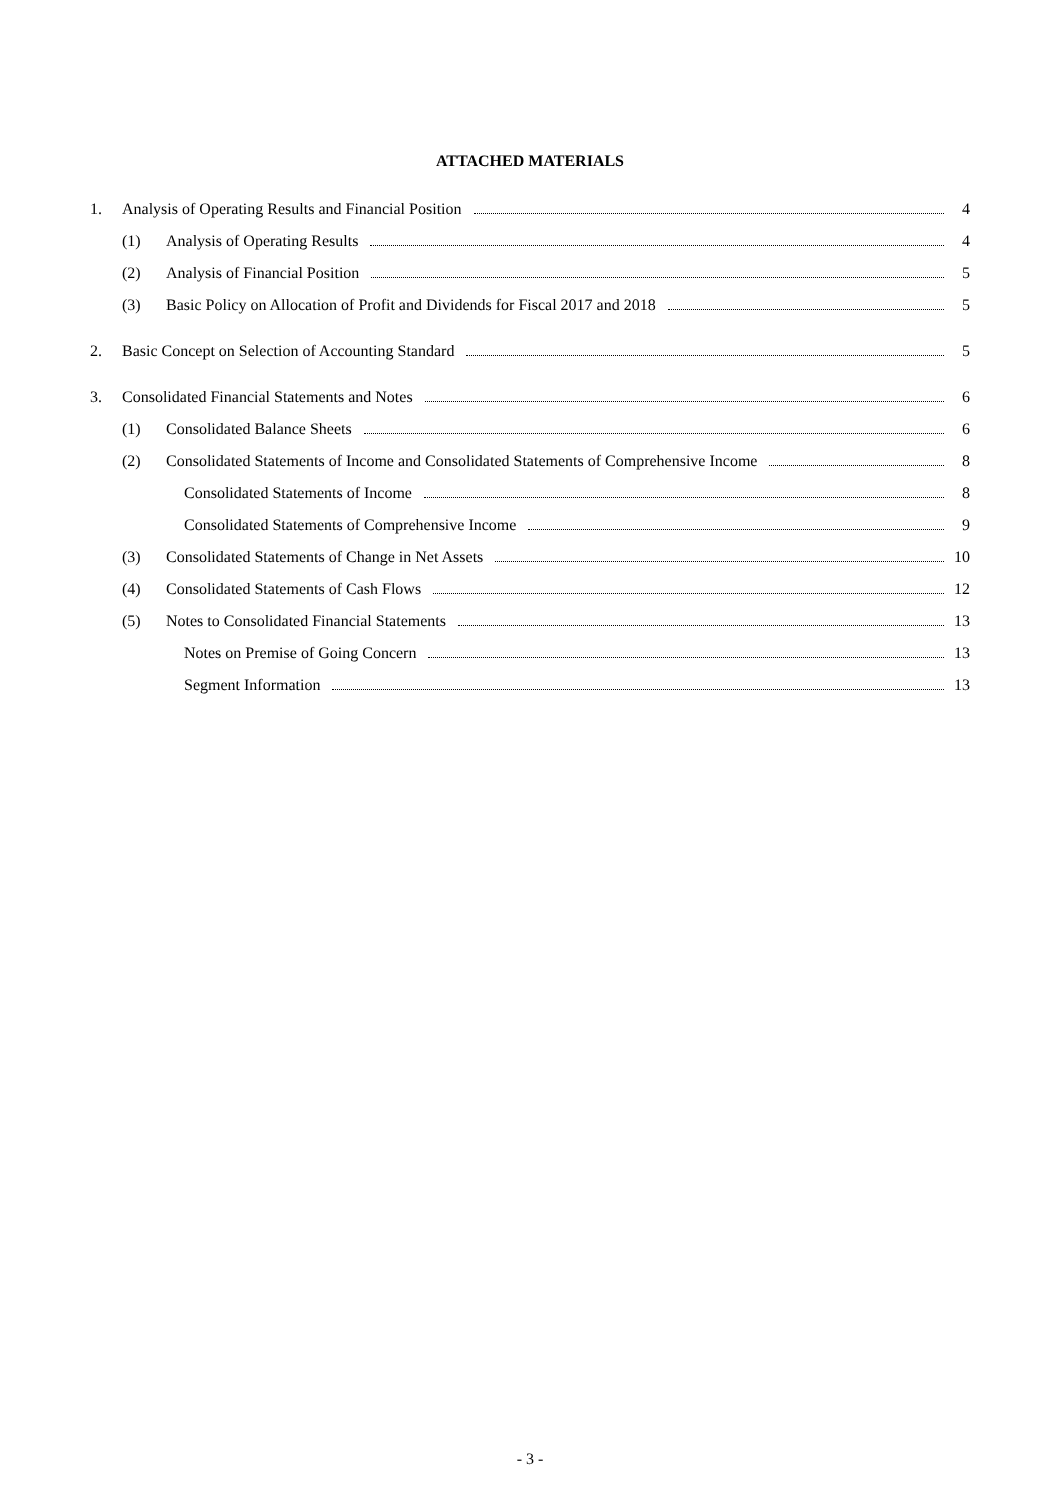ATTACHED MATERIALS
1. Analysis of Operating Results and Financial Position 4
(1) Analysis of Operating Results 4
(2) Analysis of Financial Position 5
(3) Basic Policy on Allocation of Profit and Dividends for Fiscal 2017 and 2018 5
2. Basic Concept on Selection of Accounting Standard 5
3. Consolidated Financial Statements and Notes 6
(1) Consolidated Balance Sheets 6
(2) Consolidated Statements of Income and Consolidated Statements of Comprehensive Income 8
Consolidated Statements of Income 8
Consolidated Statements of Comprehensive Income 9
(3) Consolidated Statements of Change in Net Assets 10
(4) Consolidated Statements of Cash Flows 12
(5) Notes to Consolidated Financial Statements 13
Notes on Premise of Going Concern 13
Segment Information 13
- 3 -